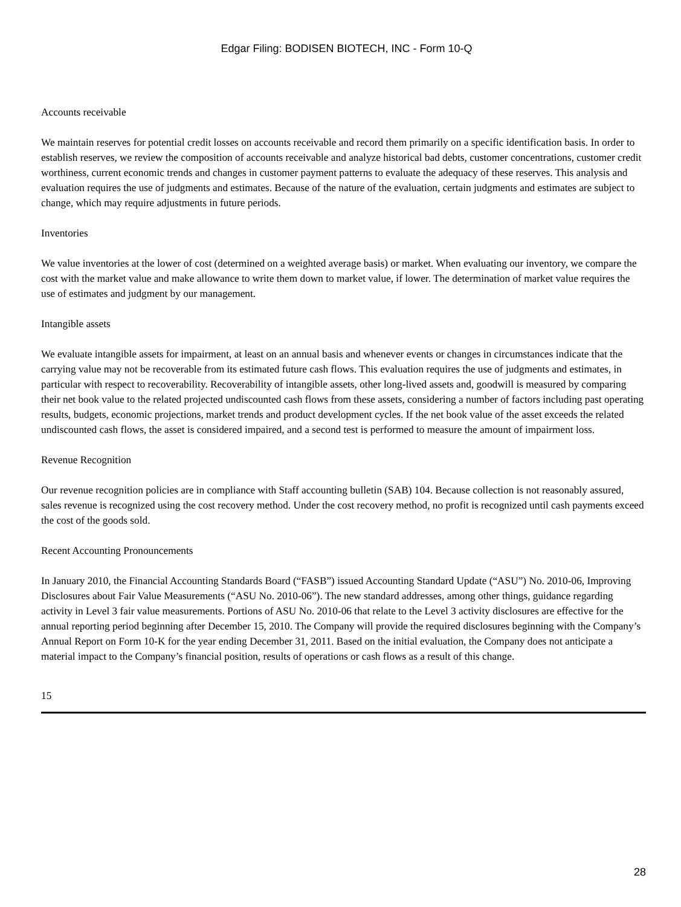Edgar Filing: BODISEN BIOTECH, INC - Form 10-Q
Accounts receivable
We maintain reserves for potential credit losses on accounts receivable and record them primarily on a specific identification basis. In order to establish reserves, we review the composition of accounts receivable and analyze historical bad debts, customer concentrations, customer credit worthiness, current economic trends and changes in customer payment patterns to evaluate the adequacy of these reserves. This analysis and evaluation requires the use of judgments and estimates. Because of the nature of the evaluation, certain judgments and estimates are subject to change, which may require adjustments in future periods.
Inventories
We value inventories at the lower of cost (determined on a weighted average basis) or market. When evaluating our inventory, we compare the cost with the market value and make allowance to write them down to market value, if lower. The determination of market value requires the use of estimates and judgment by our management.
Intangible assets
We evaluate intangible assets for impairment, at least on an annual basis and whenever events or changes in circumstances indicate that the carrying value may not be recoverable from its estimated future cash flows. This evaluation requires the use of judgments and estimates, in particular with respect to recoverability. Recoverability of intangible assets, other long-lived assets and, goodwill is measured by comparing their net book value to the related projected undiscounted cash flows from these assets, considering a number of factors including past operating results, budgets, economic projections, market trends and product development cycles. If the net book value of the asset exceeds the related undiscounted cash flows, the asset is considered impaired, and a second test is performed to measure the amount of impairment loss.
Revenue Recognition
Our revenue recognition policies are in compliance with Staff accounting bulletin (SAB) 104. Because collection is not reasonably assured, sales revenue is recognized using the cost recovery method. Under the cost recovery method, no profit is recognized until cash payments exceed the cost of the goods sold.
Recent Accounting Pronouncements
In January 2010, the Financial Accounting Standards Board (“FASB”) issued Accounting Standard Update (“ASU”) No. 2010-06, Improving Disclosures about Fair Value Measurements (“ASU No. 2010-06”). The new standard addresses, among other things, guidance regarding activity in Level 3 fair value measurements. Portions of ASU No. 2010-06 that relate to the Level 3 activity disclosures are effective for the annual reporting period beginning after December 15, 2010. The Company will provide the required disclosures beginning with the Company’s Annual Report on Form 10-K for the year ending December 31, 2011. Based on the initial evaluation, the Company does not anticipate a material impact to the Company’s financial position, results of operations or cash flows as a result of this change.
15
28